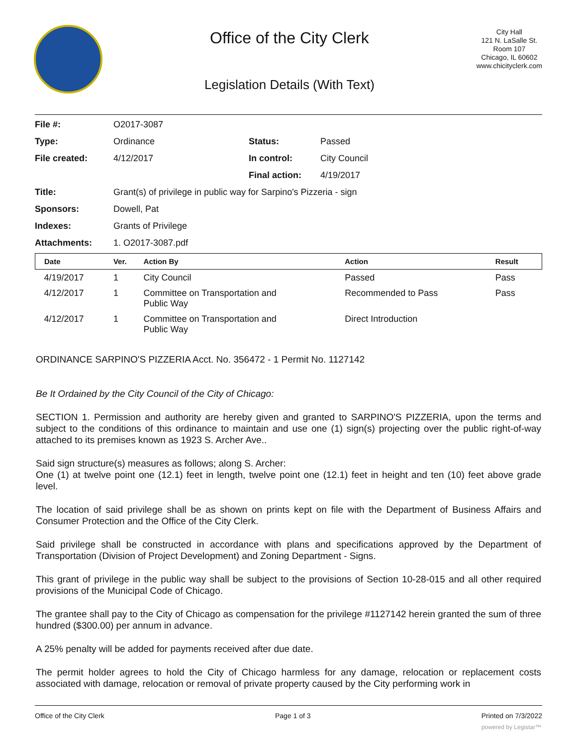Office of the City Clerk
Legislation Details (With Text)
City Hall
121 N. LaSalle St.
Room 107
Chicago, IL 60602
www.chicityclerk.com
| File #: | O2017-3087 | | |
| Type: | Ordinance | Status: | Passed |
| File created: | 4/12/2017 | In control: | City Council |
| | | Final action: | 4/19/2017 |
| Title: | Grant(s) of privilege in public way for Sarpino's Pizzeria - sign | | |
| Sponsors: | Dowell, Pat | | |
| Indexes: | Grants of Privilege | | |
| Attachments: | 1. O2017-3087.pdf | | |
| Date | Ver. | Action By | Action | Result |
| --- | --- | --- | --- | --- |
| 4/19/2017 | 1 | City Council | Passed | Pass |
| 4/12/2017 | 1 | Committee on Transportation and Public Way | Recommended to Pass | Pass |
| 4/12/2017 | 1 | Committee on Transportation and Public Way | Direct Introduction | |
ORDINANCE SARPINO'S PIZZERIA Acct. No. 356472 - 1 Permit No. 1127142
Be It Ordained by the City Council of the City of Chicago:
SECTION 1. Permission and authority are hereby given and granted to SARPINO'S PIZZERIA, upon the terms and subject to the conditions of this ordinance to maintain and use one (1) sign(s) projecting over the public right-of-way attached to its premises known as 1923 S. Archer Ave..
Said sign structure(s) measures as follows; along S. Archer:
One (1) at twelve point one (12.1) feet in length, twelve point one (12.1) feet in height and ten (10) feet above grade level.
The location of said privilege shall be as shown on prints kept on file with the Department of Business Affairs and Consumer Protection and the Office of the City Clerk.
Said privilege shall be constructed in accordance with plans and specifications approved by the Department of Transportation (Division of Project Development) and Zoning Department - Signs.
This grant of privilege in the public way shall be subject to the provisions of Section 10-28-015 and all other required provisions of the Municipal Code of Chicago.
The grantee shall pay to the City of Chicago as compensation for the privilege #1127142 herein granted the sum of three hundred ($300.00) per annum in advance.
A 25% penalty will be added for payments received after due date.
The permit holder agrees to hold the City of Chicago harmless for any damage, relocation or replacement costs associated with damage, relocation or removal of private property caused by the City performing work in
Office of the City Clerk Page 1 of 3 Printed on 7/3/2022
powered by Legistar™